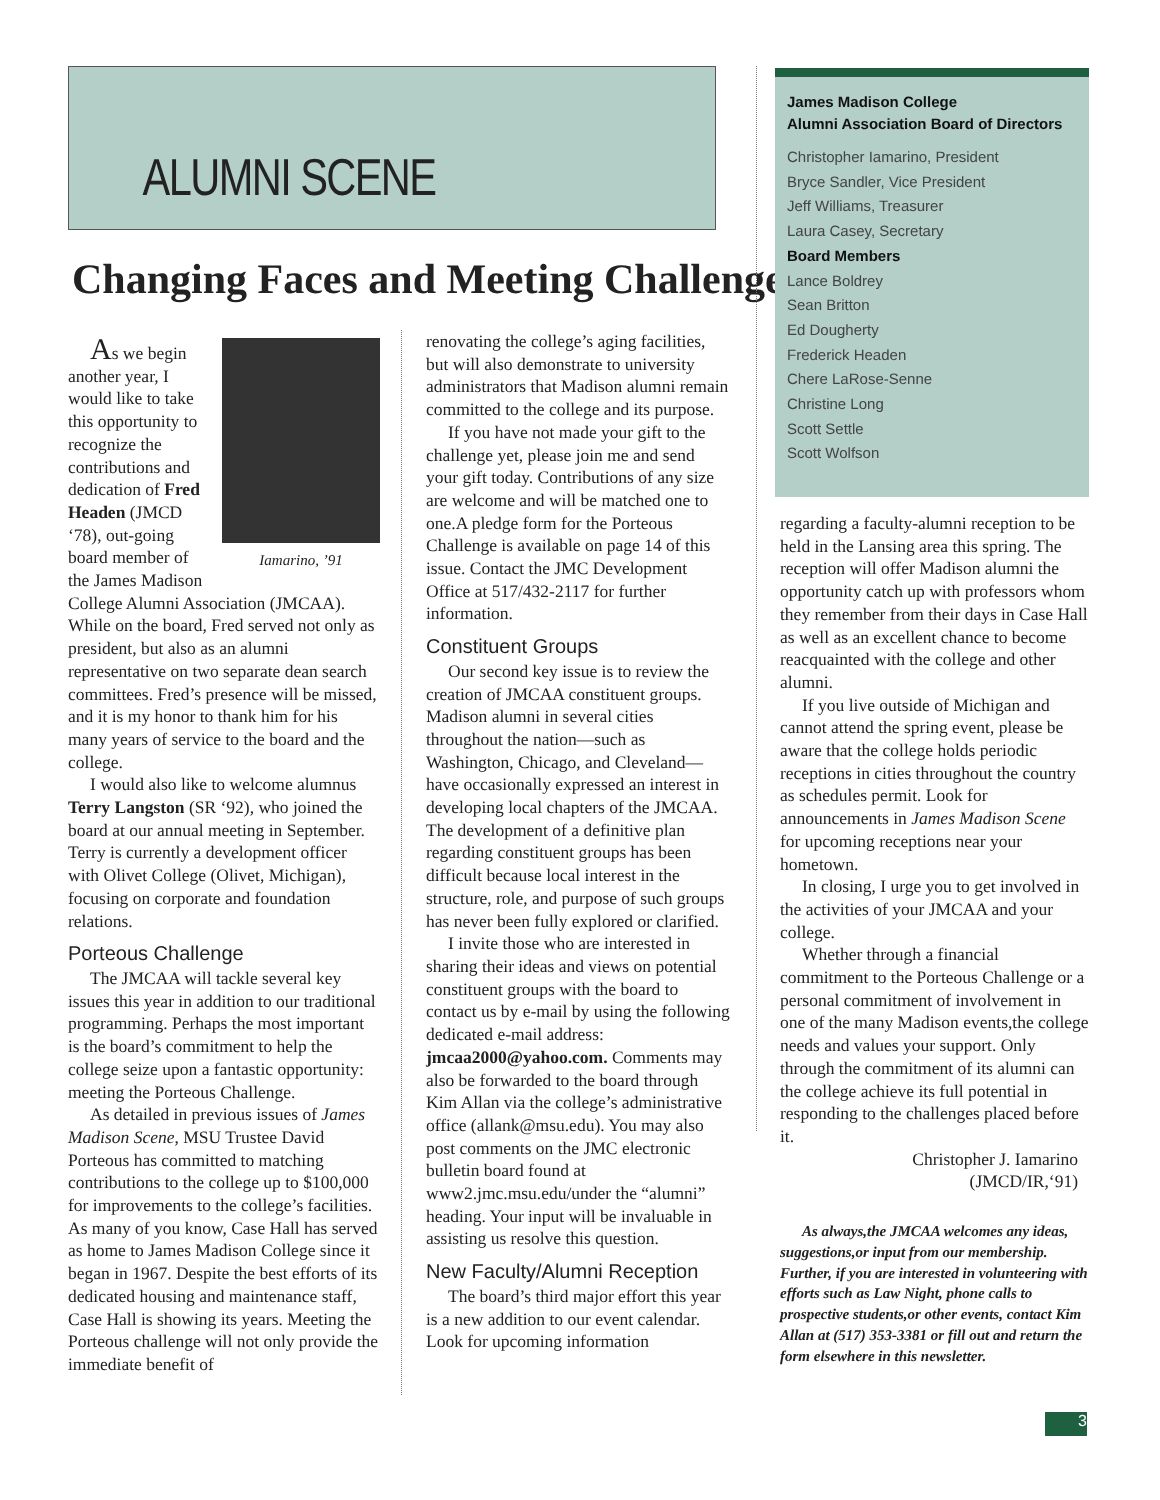ALUMNI SCENE
Changing Faces and Meeting Challenges
Iamarino, ’91
As we begin another year, I would like to take this opportunity to recognize the contributions and dedication of Fred Headen (JMCD ‘78), out-going board member of the James Madison College Alumni Association (JMCAA). While on the board, Fred served not only as president, but also as an alumni representative on two separate dean search committees. Fred’s presence will be missed, and it is my honor to thank him for his many years of service to the board and the college.
I would also like to welcome alumnus Terry Langston (SR ‘92), who joined the board at our annual meeting in September. Terry is currently a development officer with Olivet College (Olivet, Michigan), focusing on corporate and foundation relations.
Porteous Challenge
The JMCAA will tackle several key issues this year in addition to our traditional programming. Perhaps the most important is the board’s commitment to help the college seize upon a fantastic opportunity: meeting the Porteous Challenge.
As detailed in previous issues of James Madison Scene, MSU Trustee David Porteous has committed to matching contributions to the college up to $100,000 for improvements to the college’s facilities. As many of you know, Case Hall has served as home to James Madison College since it began in 1967. Despite the best efforts of its dedicated housing and maintenance staff, Case Hall is showing its years. Meeting the Porteous challenge will not only provide the immediate benefit of
renovating the college’s aging facilities, but will also demonstrate to university administrators that Madison alumni remain committed to the college and its purpose.
If you have not made your gift to the challenge yet, please join me and send your gift today. Contributions of any size are welcome and will be matched one to one.A pledge form for the Porteous Challenge is available on page 14 of this issue. Contact the JMC Development Office at 517/432-2117 for further information.
Constituent Groups
Our second key issue is to review the creation of JMCAA constituent groups. Madison alumni in several cities throughout the nation—such as Washington, Chicago, and Cleveland—have occasionally expressed an interest in developing local chapters of the JMCAA. The development of a definitive plan regarding constituent groups has been difficult because local interest in the structure, role, and purpose of such groups has never been fully explored or clarified.
I invite those who are interested in sharing their ideas and views on potential constituent groups with the board to contact us by e-mail by using the following dedicated e-mail address: jmcaa2000@yahoo.com. Comments may also be forwarded to the board through Kim Allan via the college’s administrative office (allank@msu.edu). You may also post comments on the JMC electronic bulletin board found at www2.jmc.msu.edu/under the “alumni” heading. Your input will be invaluable in assisting us resolve this question.
New Faculty/Alumni Reception
The board’s third major effort this year is a new addition to our event calendar. Look for upcoming information
James Madison College
Alumni Association Board of Directors
Christopher Iamarino, President
Bryce Sandler, Vice President
Jeff Williams, Treasurer
Laura Casey, Secretary
Board Members
Lance Boldrey
Sean Britton
Ed Dougherty
Frederick Headen
Chere LaRose-Senne
Christine Long
Scott Settle
Scott Wolfson
regarding a faculty-alumni reception to be held in the Lansing area this spring. The reception will offer Madison alumni the opportunity catch up with professors whom they remember from their days in Case Hall as well as an excellent chance to become reacquainted with the college and other alumni.
If you live outside of Michigan and cannot attend the spring event, please be aware that the college holds periodic receptions in cities throughout the country as schedules permit. Look for announcements in James Madison Scene for upcoming receptions near your hometown.
In closing, I urge you to get involved in the activities of your JMCAA and your college.
Whether through a financial commitment to the Porteous Challenge or a personal commitment of involvement in one of the many Madison events,the college needs and values your support. Only through the commitment of its alumni can the college achieve its full potential in responding to the challenges placed before it.
Christopher J. Iamarino
(JMCD/IR,‘91)
As always,the JMCAA welcomes any ideas, suggestions,or input from our membership. Further, if you are interested in volunteering with efforts such as Law Night, phone calls to prospective students,or other events, contact Kim Allan at (517) 353-3381 or fill out and return the form elsewhere in this newsletter.
3